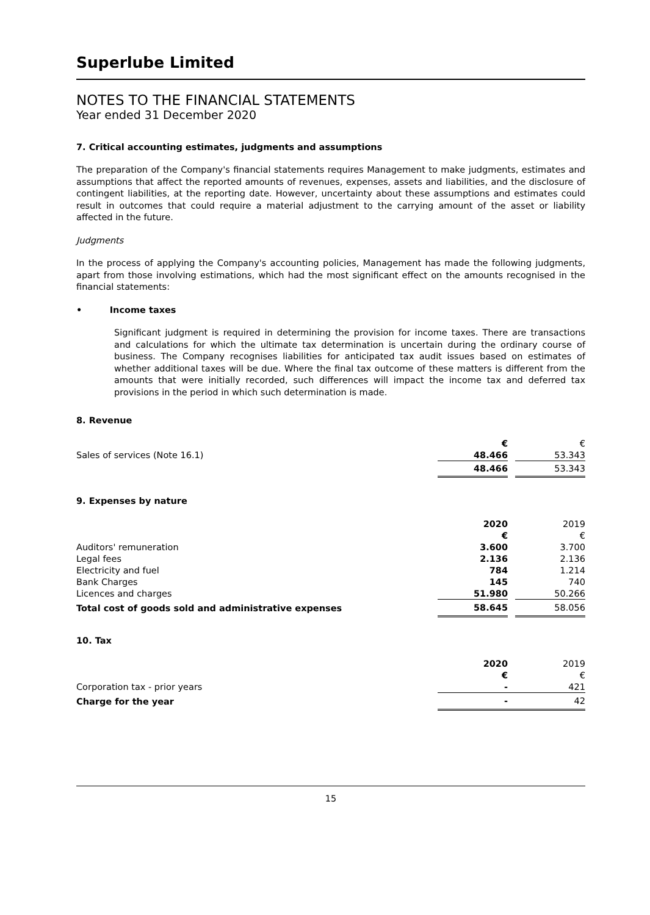Superlube Limited
NOTES TO THE FINANCIAL STATEMENTS
Year ended 31 December 2020
7. Critical accounting estimates, judgments and assumptions
The preparation of the Company's financial statements requires Management to make judgments, estimates and assumptions that affect the reported amounts of revenues, expenses, assets and liabilities, and the disclosure of contingent liabilities, at the reporting date. However, uncertainty about these assumptions and estimates could result in outcomes that could require a material adjustment to the carrying amount of the asset or liability affected in the future.
Judgments
In the process of applying the Company's accounting policies, Management has made the following judgments, apart from those involving estimations, which had the most significant effect on the amounts recognised in the financial statements:
• Income taxes
Significant judgment is required in determining the provision for income taxes. There are transactions and calculations for which the ultimate tax determination is uncertain during the ordinary course of business. The Company recognises liabilities for anticipated tax audit issues based on estimates of whether additional taxes will be due. Where the final tax outcome of these matters is different from the amounts that were initially recorded, such differences will impact the income tax and deferred tax provisions in the period in which such determination is made.
8. Revenue
| | € | | € |
| Sales of services (Note 16.1) | 48.466 | | 53.343 |
| | 48.466 | | 53.343 |
9. Expenses by nature
| | 2020 | | 2019 |
| | € | | € |
| Auditors' remuneration | 3.600 | | 3.700 |
| Legal fees | 2.136 | | 2.136 |
| Electricity and fuel | 784 | | 1.214 |
| Bank Charges | 145 | | 740 |
| Licences and charges | 51.980 | | 50.266 |
| Total cost of goods sold and administrative expenses | 58.645 | | 58.056 |
10. Tax
| | 2020 | | 2019 |
| | € | | € |
| Corporation tax - prior years | - | | 421 |
| Charge for the year | - | | 42 |
15